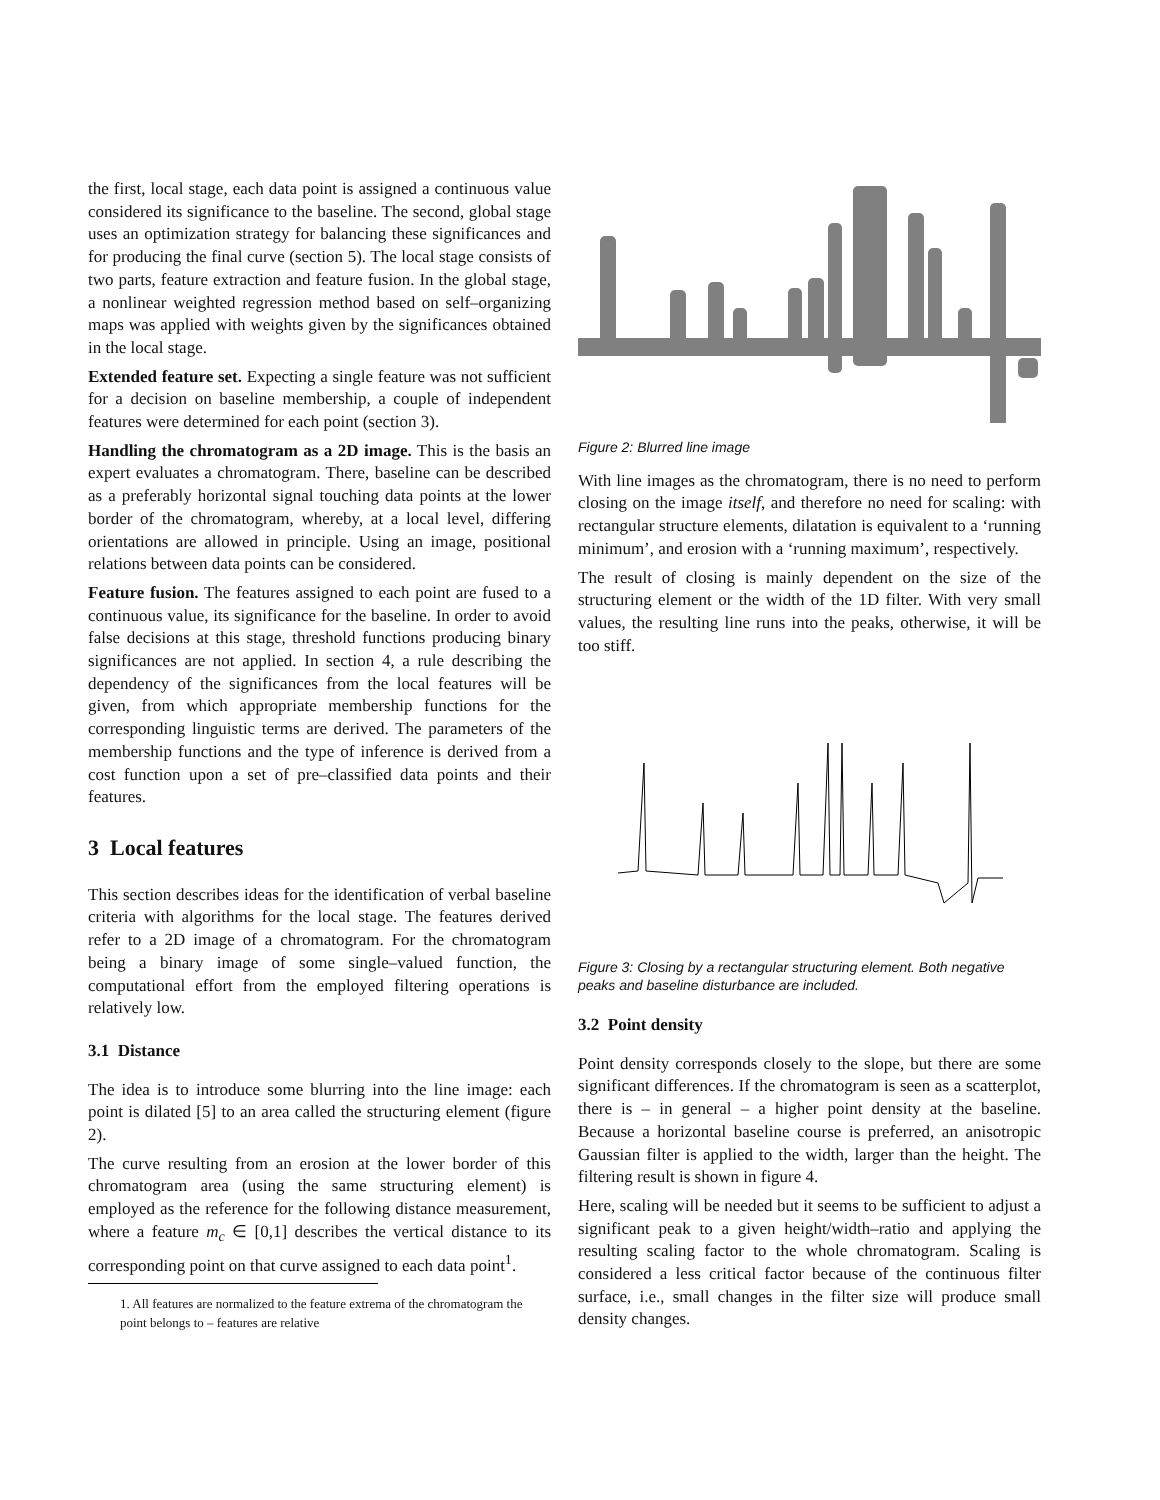the first, local stage, each data point is assigned a continuous value considered its significance to the baseline. The second, global stage uses an optimization strategy for balancing these significances and for producing the final curve (section 5). The local stage consists of two parts, feature extraction and feature fusion. In the global stage, a nonlinear weighted regression method based on self–organizing maps was applied with weights given by the significances obtained in the local stage.
Extended feature set. Expecting a single feature was not sufficient for a decision on baseline membership, a couple of independent features were determined for each point (section 3).
Handling the chromatogram as a 2D image. This is the basis an expert evaluates a chromatogram. There, baseline can be described as a preferably horizontal signal touching data points at the lower border of the chromatogram, whereby, at a local level, differing orientations are allowed in principle. Using an image, positional relations between data points can be considered.
Feature fusion. The features assigned to each point are fused to a continuous value, its significance for the baseline. In order to avoid false decisions at this stage, threshold functions producing binary significances are not applied. In section 4, a rule describing the dependency of the significances from the local features will be given, from which appropriate membership functions for the corresponding linguistic terms are derived. The parameters of the membership functions and the type of inference is derived from a cost function upon a set of pre–classified data points and their features.
3 Local features
This section describes ideas for the identification of verbal baseline criteria with algorithms for the local stage. The features derived refer to a 2D image of a chromatogram. For the chromatogram being a binary image of some single–valued function, the computational effort from the employed filtering operations is relatively low.
3.1 Distance
The idea is to introduce some blurring into the line image: each point is dilated [5] to an area called the structuring element (figure 2).
The curve resulting from an erosion at the lower border of this chromatogram area (using the same structuring element) is employed as the reference for the following distance measurement, where a feature m<sub>c</sub> ∈ [0,1] describes the vertical distance to its corresponding point on that curve assigned to each data point<sup>1</sup>.
1. All features are normalized to the feature extrema of the chromatogram the point belongs to – features are relative
Figure 2: Blurred line image
With line images as the chromatogram, there is no need to perform closing on the image itself, and therefore no need for scaling: with rectangular structure elements, dilatation is equivalent to a ‘running minimum’, and erosion with a ‘running maximum’, respectively.
The result of closing is mainly dependent on the size of the structuring element or the width of the 1D filter. With very small values, the resulting line runs into the peaks, otherwise, it will be too stiff.
Figure 3: Closing by a rectangular structuring element. Both negative peaks and baseline disturbance are included.
3.2 Point density
Point density corresponds closely to the slope, but there are some significant differences. If the chromatogram is seen as a scatterplot, there is – in general – a higher point density at the baseline. Because a horizontal baseline course is preferred, an anisotropic Gaussian filter is applied to the width, larger than the height. The filtering result is shown in figure 4.
Here, scaling will be needed but it seems to be sufficient to adjust a significant peak to a given height/width–ratio and applying the resulting scaling factor to the whole chromatogram. Scaling is considered a less critical factor because of the continuous filter surface, i.e., small changes in the filter size will produce small density changes.